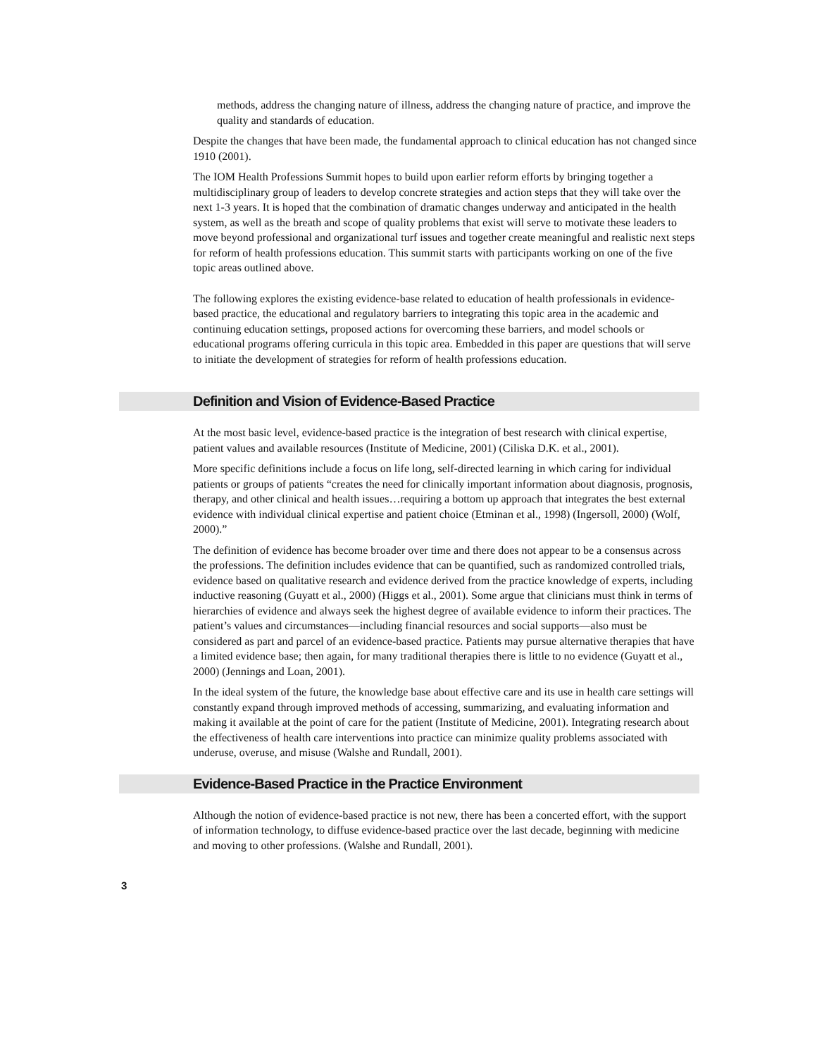methods, address the changing nature of illness, address the changing nature of practice, and improve the quality and standards of education.
Despite the changes that have been made, the fundamental approach to clinical education has not changed since 1910 (2001).
The IOM Health Professions Summit hopes to build upon earlier reform efforts by bringing together a multidisciplinary group of leaders to develop concrete strategies and action steps that they will take over the next 1-3 years. It is hoped that the combination of dramatic changes underway and anticipated in the health system, as well as the breath and scope of quality problems that exist will serve to motivate these leaders to move beyond professional and organizational turf issues and together create meaningful and realistic next steps for reform of health professions education. This summit starts with participants working on one of the five topic areas outlined above.
The following explores the existing evidence-base related to education of health professionals in evidence-based practice, the educational and regulatory barriers to integrating this topic area in the academic and continuing education settings, proposed actions for overcoming these barriers, and model schools or educational programs offering curricula in this topic area. Embedded in this paper are questions that will serve to initiate the development of strategies for reform of health professions education.
Definition and Vision of Evidence-Based Practice
At the most basic level, evidence-based practice is the integration of best research with clinical expertise, patient values and available resources (Institute of Medicine, 2001) (Ciliska D.K. et al., 2001).
More specific definitions include a focus on life long, self-directed learning in which caring for individual patients or groups of patients “creates the need for clinically important information about diagnosis, prognosis, therapy, and other clinical and health issues…requiring a bottom up approach that integrates the best external evidence with individual clinical expertise and patient choice (Etminan et al., 1998) (Ingersoll, 2000) (Wolf, 2000).”
The definition of evidence has become broader over time and there does not appear to be a consensus across the professions. The definition includes evidence that can be quantified, such as randomized controlled trials, evidence based on qualitative research and evidence derived from the practice knowledge of experts, including inductive reasoning (Guyatt et al., 2000) (Higgs et al., 2001). Some argue that clinicians must think in terms of hierarchies of evidence and always seek the highest degree of available evidence to inform their practices. The patient’s values and circumstances—including financial resources and social supports—also must be considered as part and parcel of an evidence-based practice. Patients may pursue alternative therapies that have a limited evidence base; then again, for many traditional therapies there is little to no evidence (Guyatt et al., 2000) (Jennings and Loan, 2001).
In the ideal system of the future, the knowledge base about effective care and its use in health care settings will constantly expand through improved methods of accessing, summarizing, and evaluating information and making it available at the point of care for the patient (Institute of Medicine, 2001). Integrating research about the effectiveness of health care interventions into practice can minimize quality problems associated with underuse, overuse, and misuse (Walshe and Rundall, 2001).
Evidence-Based Practice in the Practice Environment
Although the notion of evidence-based practice is not new, there has been a concerted effort, with the support of information technology, to diffuse evidence-based practice over the last decade, beginning with medicine and moving to other professions. (Walshe and Rundall, 2001).
3